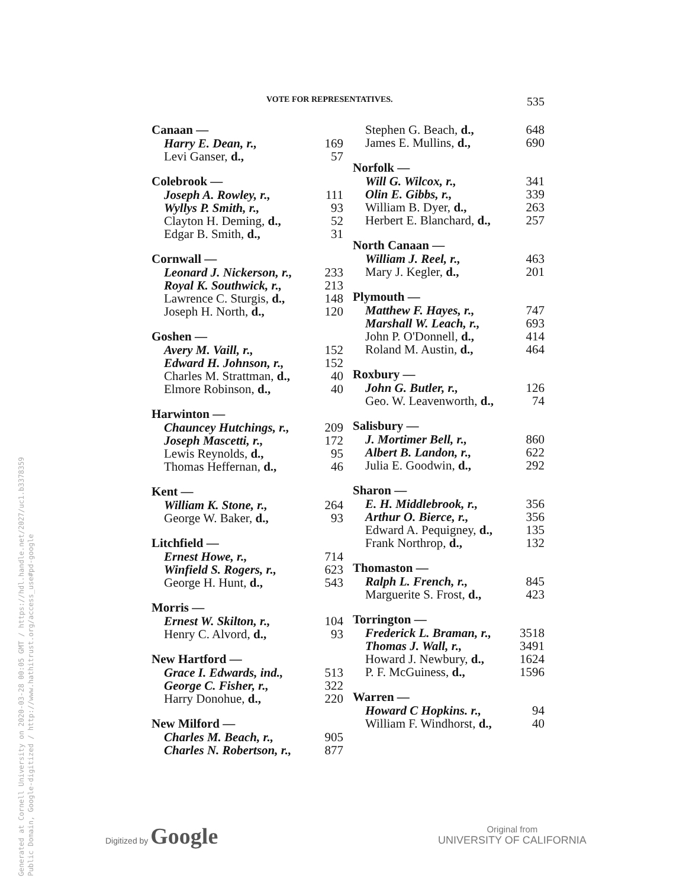Generated at Cornell University on 2020-03-28 00:05 GMT / https://hdl.handle.net/2027/uc1.b3378359
Public Domain, Google-digitized / http://www.hathitrust.org/access_use#pd-google
VOTE FOR REPRESENTATIVES. 535
| Canaan — | |
| --- | --- |
| Harry E. Dean, r., | 169 |
| Levi Ganser, d., | 57 |
| Colebrook — | |
| Joseph A. Rowley, r., | 111 |
| Wyllys P. Smith, r., | 93 |
| Clayton H. Deming, d., | 52 |
| Edgar B. Smith, d., | 31 |
| Cornwall — | |
| Leonard J. Nickerson, r., | 233 |
| Royal K. Southwick, r., | 213 |
| Lawrence C. Sturgis, d., | 148 |
| Joseph H. North, d., | 120 |
| Goshen — | |
| Avery M. Vaill, r., | 152 |
| Edward H. Johnson, r., | 152 |
| Charles M. Strattman, d., | 40 |
| Elmore Robinson, d., | 40 |
| Harwinton — | |
| Chauncey Hutchings, r., | 209 |
| Joseph Mascetti, r., | 172 |
| Lewis Reynolds, d., | 95 |
| Thomas Heffernan, d., | 46 |
| Kent — | |
| William K. Stone, r., | 264 |
| George W. Baker, d., | 93 |
| Litchfield — | |
| Ernest Howe, r., | 714 |
| Winfield S. Rogers, r., | 623 |
| George H. Hunt, d., | 543 |
| Morris — | |
| Ernest W. Skilton, r., | 104 |
| Henry C. Alvord, d., | 93 |
| New Hartford — | |
| Grace I. Edwards, ind., | 513 |
| George C. Fisher, r., | 322 |
| Harry Donohue, d., | 220 |
| New Milford — | |
| Charles M. Beach, r., | 905 |
| Charles N. Robertson, r., | 877 |
| Stephen G. Beach, d., | 648 |
| James E. Mullins, d., | 690 |
| Norfolk — | |
| Will G. Wilcox, r., | 341 |
| Olin E. Gibbs, r., | 339 |
| William B. Dyer, d., | 263 |
| Herbert E. Blanchard, d., | 257 |
| North Canaan — | |
| William J. Reel, r., | 463 |
| Mary J. Kegler, d., | 201 |
| Plymouth — | |
| Matthew F. Hayes, r., | 747 |
| Marshall W. Leach, r., | 693 |
| John P. O'Donnell, d., | 414 |
| Roland M. Austin, d., | 464 |
| Roxbury — | |
| John G. Butler, r., | 126 |
| Geo. W. Leavenworth, d., | 74 |
| Salisbury — | |
| J. Mortimer Bell, r., | 860 |
| Albert B. Landon, r., | 622 |
| Julia E. Goodwin, d., | 292 |
| Sharon — | |
| E. H. Middlebrook, r., | 356 |
| Arthur O. Bierce, r., | 356 |
| Edward A. Pequigney, d., | 135 |
| Frank Northrop, d., | 132 |
| Thomaston — | |
| Ralph L. French, r., | 845 |
| Marguerite S. Frost, d., | 423 |
| Torrington — | |
| Frederick L. Braman, r., | 3518 |
| Thomas J. Wall, r., | 3491 |
| Howard J. Newbury, d., | 1624 |
| P. F. McGuiness, d., | 1596 |
| Warren — | |
| Howard C Hopkins. r., | 94 |
| William F. Windhorst, d., | 40 |
Digitized by Google
Original from
UNIVERSITY OF CALIFORNIA